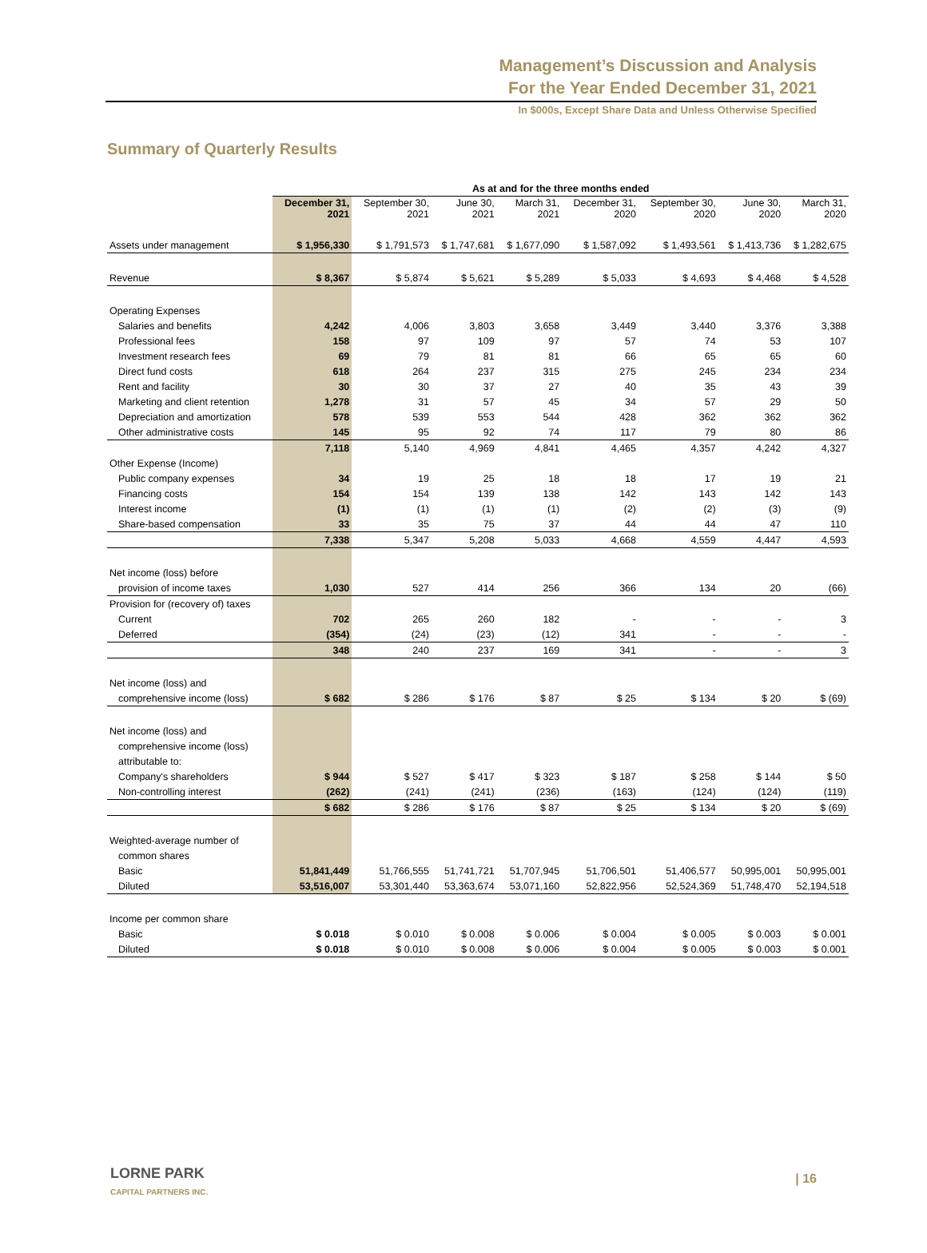Management’s Discussion and Analysis
For the Year Ended December 31, 2021
In $000s, Except Share Data and Unless Otherwise Specified
Summary of Quarterly Results
| | As at and for the three months ended | | | | | | | |
| | December 31, 2021 | September 30, 2021 | June 30, 2021 | March 31, 2021 | December 31, 2020 | September 30, 2020 | June 30, 2020 | March 31, 2020 |
| Assets under management | $ 1,956,330 | $ 1,791,573 | $ 1,747,681 | $ 1,677,090 | $ 1,587,092 | $ 1,493,561 | $ 1,413,736 | $ 1,282,675 |
| Revenue | $ 8,367 | $ 5,874 | $ 5,621 | $ 5,289 | $ 5,033 | $ 4,693 | $ 4,468 | $ 4,528 |
| Operating Expenses | | | | | | | | |
| Salaries and benefits | 4,242 | 4,006 | 3,803 | 3,658 | 3,449 | 3,440 | 3,376 | 3,388 |
| Professional fees | 158 | 97 | 109 | 97 | 57 | 74 | 53 | 107 |
| Investment research fees | 69 | 79 | 81 | 81 | 66 | 65 | 65 | 60 |
| Direct fund costs | 618 | 264 | 237 | 315 | 275 | 245 | 234 | 234 |
| Rent and facility | 30 | 30 | 37 | 27 | 40 | 35 | 43 | 39 |
| Marketing and client retention | 1,278 | 31 | 57 | 45 | 34 | 57 | 29 | 50 |
| Depreciation and amortization | 578 | 539 | 553 | 544 | 428 | 362 | 362 | 362 |
| Other administrative costs | 145 | 95 | 92 | 74 | 117 | 79 | 80 | 86 |
| | 7,118 | 5,140 | 4,969 | 4,841 | 4,465 | 4,357 | 4,242 | 4,327 |
| Other Expense (Income) | | | | | | | | |
| Public company expenses | 34 | 19 | 25 | 18 | 18 | 17 | 19 | 21 |
| Financing costs | 154 | 154 | 139 | 138 | 142 | 143 | 142 | 143 |
| Interest income | (1) | (1) | (1) | (1) | (2) | (2) | (3) | (9) |
| Share-based compensation | 33 | 35 | 75 | 37 | 44 | 44 | 47 | 110 |
| | 7,338 | 5,347 | 5,208 | 5,033 | 4,668 | 4,559 | 4,447 | 4,593 |
| Net income (loss) before | | | | | | | | |
| provision of income taxes | 1,030 | 527 | 414 | 256 | 366 | 134 | 20 | (66) |
| Provision for (recovery of) taxes | | | | | | | | |
| Current | 702 | 265 | 260 | 182 | - | - | - | 3 |
| Deferred | (354) | (24) | (23) | (12) | 341 | - | - | - |
| | 348 | 240 | 237 | 169 | 341 | - | - | 3 |
| Net income (loss) and | | | | | | | | |
| comprehensive income (loss) | $ 682 | $ 286 | $ 176 | $ 87 | $ 25 | $ 134 | $ 20 | $ (69) |
| Net income (loss) and | | | | | | | | |
| comprehensive income (loss) | | | | | | | | |
| attributable to: | | | | | | | | |
| Company's shareholders | $ 944 | $ 527 | $ 417 | $ 323 | $ 187 | $ 258 | $ 144 | $ 50 |
| Non-controlling interest | (262) | (241) | (241) | (236) | (163) | (124) | (124) | (119) |
| | $ 682 | $ 286 | $ 176 | $ 87 | $ 25 | $ 134 | $ 20 | $ (69) |
| Weighted-average number of | | | | | | | | |
| common shares | | | | | | | | |
| Basic | 51,841,449 | 51,766,555 | 51,741,721 | 51,707,945 | 51,706,501 | 51,406,577 | 50,995,001 | 50,995,001 |
| Diluted | 53,516,007 | 53,301,440 | 53,363,674 | 53,071,160 | 52,822,956 | 52,524,369 | 51,748,470 | 52,194,518 |
| Income per common share | | | | | | | | |
| Basic | $ 0.018 | $ 0.010 | $ 0.008 | $ 0.006 | $ 0.004 | $ 0.005 | $ 0.003 | $ 0.001 |
| Diluted | $ 0.018 | $ 0.010 | $ 0.008 | $ 0.006 | $ 0.004 | $ 0.005 | $ 0.003 | $ 0.001 |
LORNE PARK
CAPITAL PARTNERS INC.
| 16